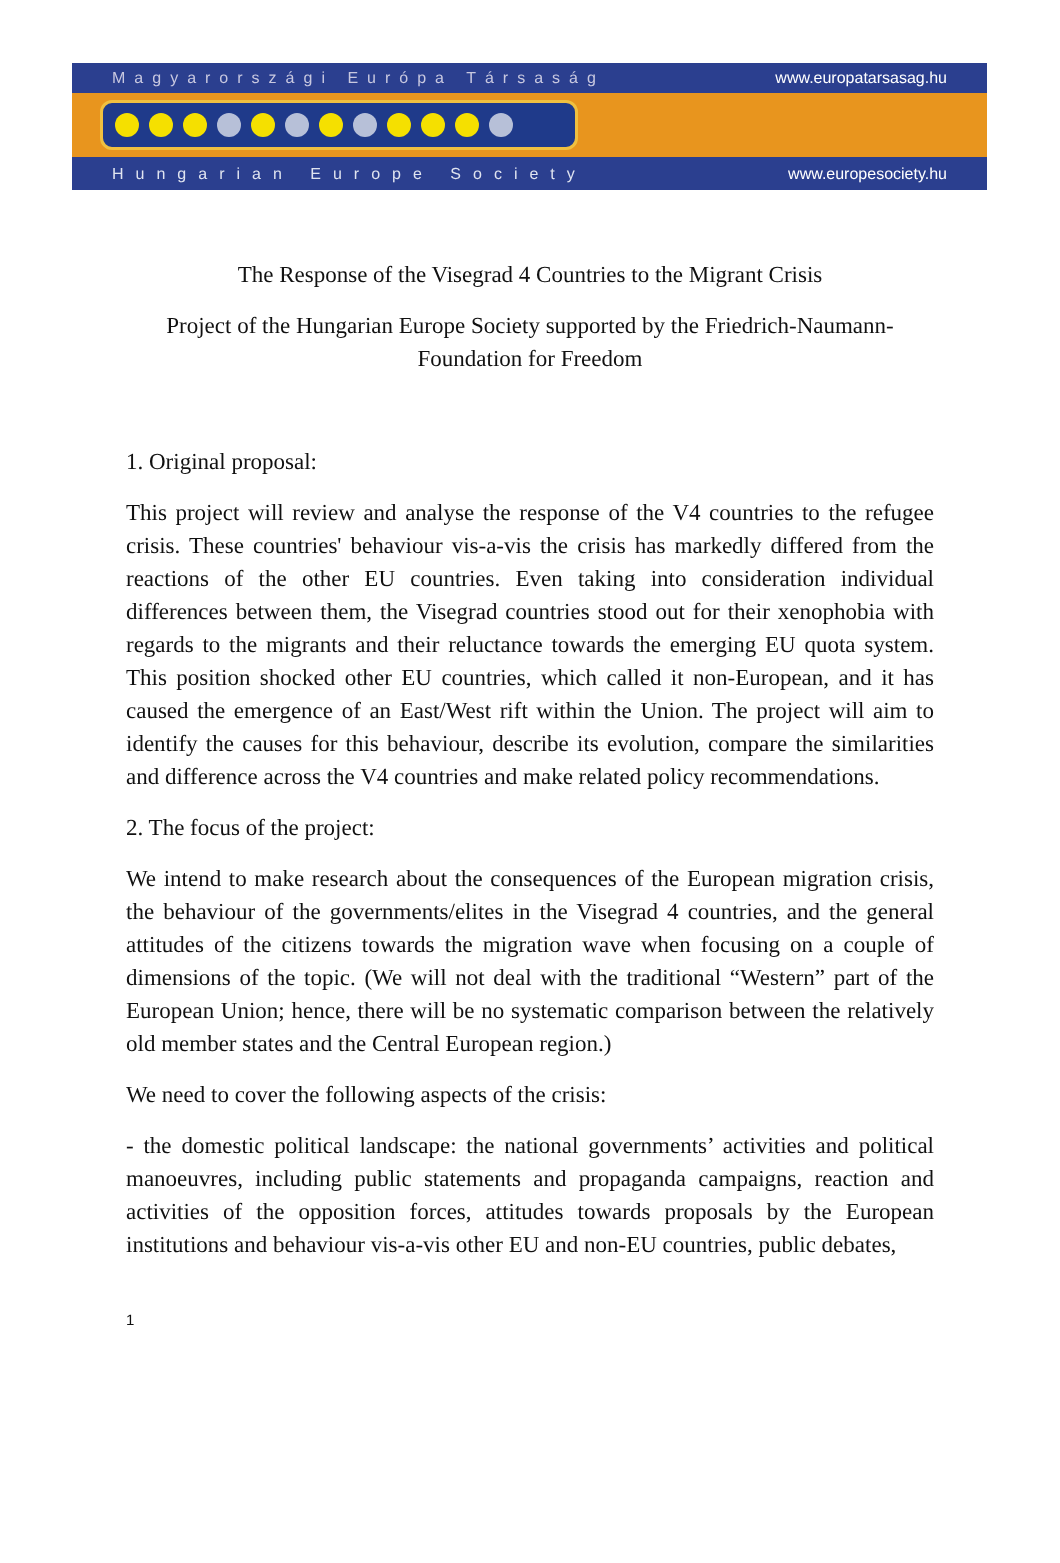Magyarországi Európa Társaság www.europatarsasag.hu
Hungarian Europe Society www.europesociety.hu
The Response of the Visegrad 4 Countries to the Migrant Crisis
Project of the Hungarian Europe Society supported by the Friedrich-Naumann-Foundation for Freedom
1. Original proposal:
This project will review and analyse the response of the V4 countries to the refugee crisis. These countries' behaviour vis-a-vis the crisis has markedly differed from the reactions of the other EU countries. Even taking into consideration individual differences between them, the Visegrad countries stood out for their xenophobia with regards to the migrants and their reluctance towards the emerging EU quota system. This position shocked other EU countries, which called it non-European, and it has caused the emergence of an East/West rift within the Union. The project will aim to identify the causes for this behaviour, describe its evolution, compare the similarities and difference across the V4 countries and make related policy recommendations.
2. The focus of the project:
We intend to make research about the consequences of the European migration crisis, the behaviour of the governments/elites in the Visegrad 4 countries, and the general attitudes of the citizens towards the migration wave when focusing on a couple of dimensions of the topic. (We will not deal with the traditional “Western” part of the European Union; hence, there will be no systematic comparison between the relatively old member states and the Central European region.)
We need to cover the following aspects of the crisis:
- the domestic political landscape: the national governments’ activities and political manoeuvres, including public statements and propaganda campaigns, reaction and activities of the opposition forces, attitudes towards proposals by the European institutions and behaviour vis-a-vis other EU and non-EU countries, public debates,
1